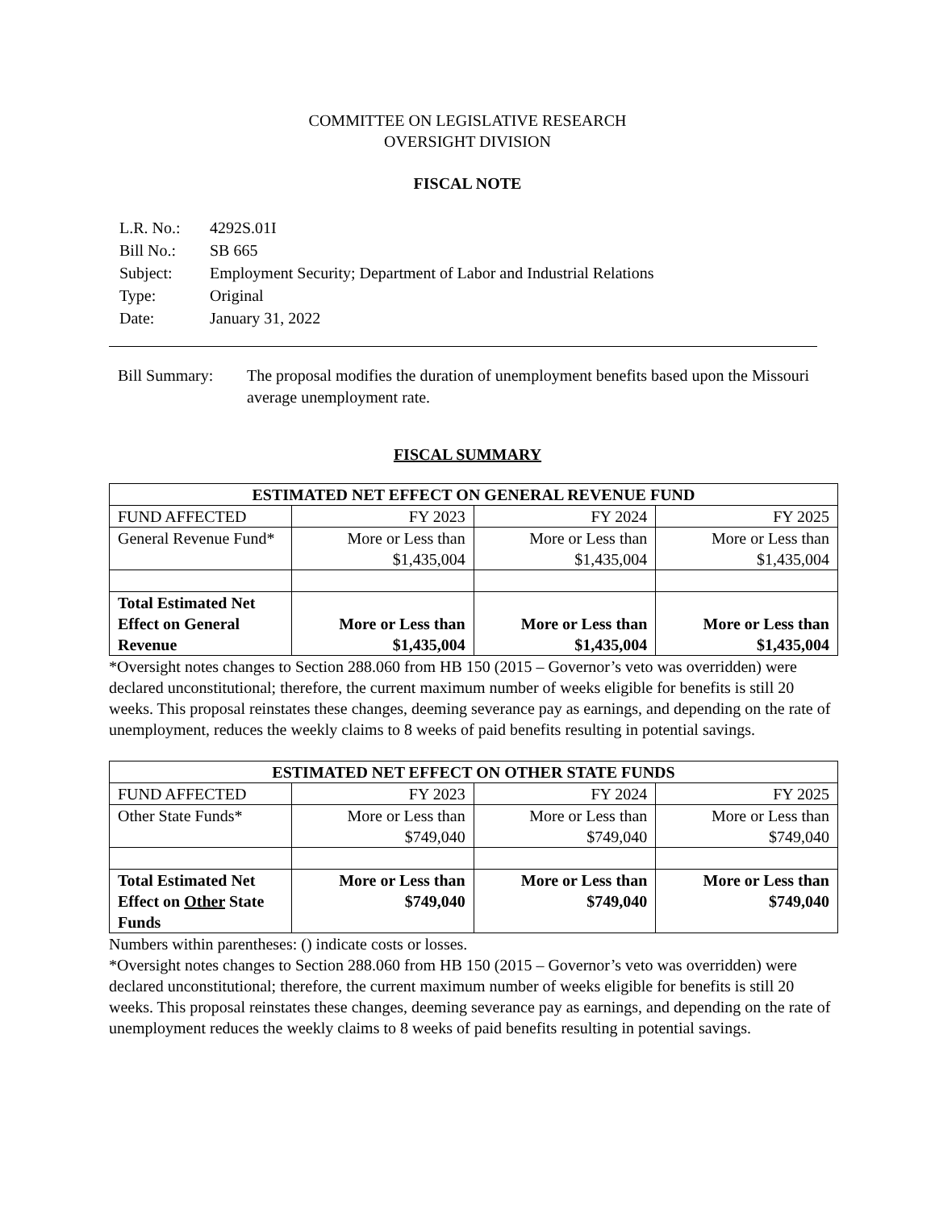COMMITTEE ON LEGISLATIVE RESEARCH
OVERSIGHT DIVISION
FISCAL NOTE
| L.R. No.: | 4292S.01I |
| Bill No.: | SB 665 |
| Subject: | Employment Security; Department of Labor and Industrial Relations |
| Type: | Original |
| Date: | January 31, 2022 |
Bill Summary: The proposal modifies the duration of unemployment benefits based upon the Missouri average unemployment rate.
FISCAL SUMMARY
| ESTIMATED NET EFFECT ON GENERAL REVENUE FUND | | | |
| --- | --- | --- | --- |
| FUND AFFECTED | FY 2023 | FY 2024 | FY 2025 |
| General Revenue Fund* | More or Less than $1,435,004 | More or Less than $1,435,004 | More or Less than $1,435,004 |
| Total Estimated Net Effect on General Revenue | More or Less than $1,435,004 | More or Less than $1,435,004 | More or Less than $1,435,004 |
*Oversight notes changes to Section 288.060 from HB 150 (2015 – Governor’s veto was overridden) were declared unconstitutional; therefore, the current maximum number of weeks eligible for benefits is still 20 weeks. This proposal reinstates these changes, deeming severance pay as earnings, and depending on the rate of unemployment, reduces the weekly claims to 8 weeks of paid benefits resulting in potential savings.
| ESTIMATED NET EFFECT ON OTHER STATE FUNDS | | | |
| --- | --- | --- | --- |
| FUND AFFECTED | FY 2023 | FY 2024 | FY 2025 |
| Other State Funds* | More or Less than $749,040 | More or Less than $749,040 | More or Less than $749,040 |
| Total Estimated Net Effect on Other State Funds | More or Less than $749,040 | More or Less than $749,040 | More or Less than $749,040 |
Numbers within parentheses: () indicate costs or losses.
*Oversight notes changes to Section 288.060 from HB 150 (2015 – Governor’s veto was overridden) were declared unconstitutional; therefore, the current maximum number of weeks eligible for benefits is still 20 weeks. This proposal reinstates these changes, deeming severance pay as earnings, and depending on the rate of unemployment reduces the weekly claims to 8 weeks of paid benefits resulting in potential savings.